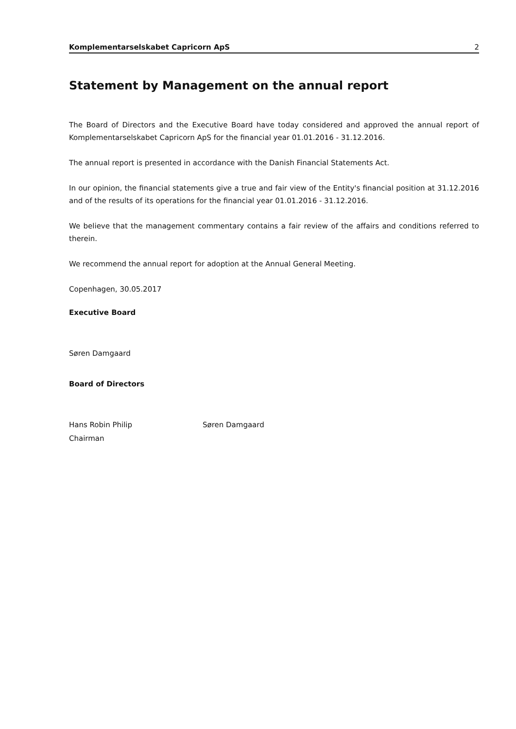Komplementarselskabet Capricorn ApS 2
Statement by Management on the annual report
The Board of Directors and the Executive Board have today considered and approved the annual report of Komplementarselskabet Capricorn ApS for the financial year 01.01.2016 - 31.12.2016.
The annual report is presented in accordance with the Danish Financial Statements Act.
In our opinion, the financial statements give a true and fair view of the Entity's financial position at 31.12.2016 and of the results of its operations for the financial year 01.01.2016 - 31.12.2016.
We believe that the management commentary contains a fair review of the affairs and conditions referred to therein.
We recommend the annual report for adoption at the Annual General Meeting.
Copenhagen, 30.05.2017
Executive Board
Søren Damgaard
Board of Directors
Hans Robin Philip
Chairman
Søren Damgaard